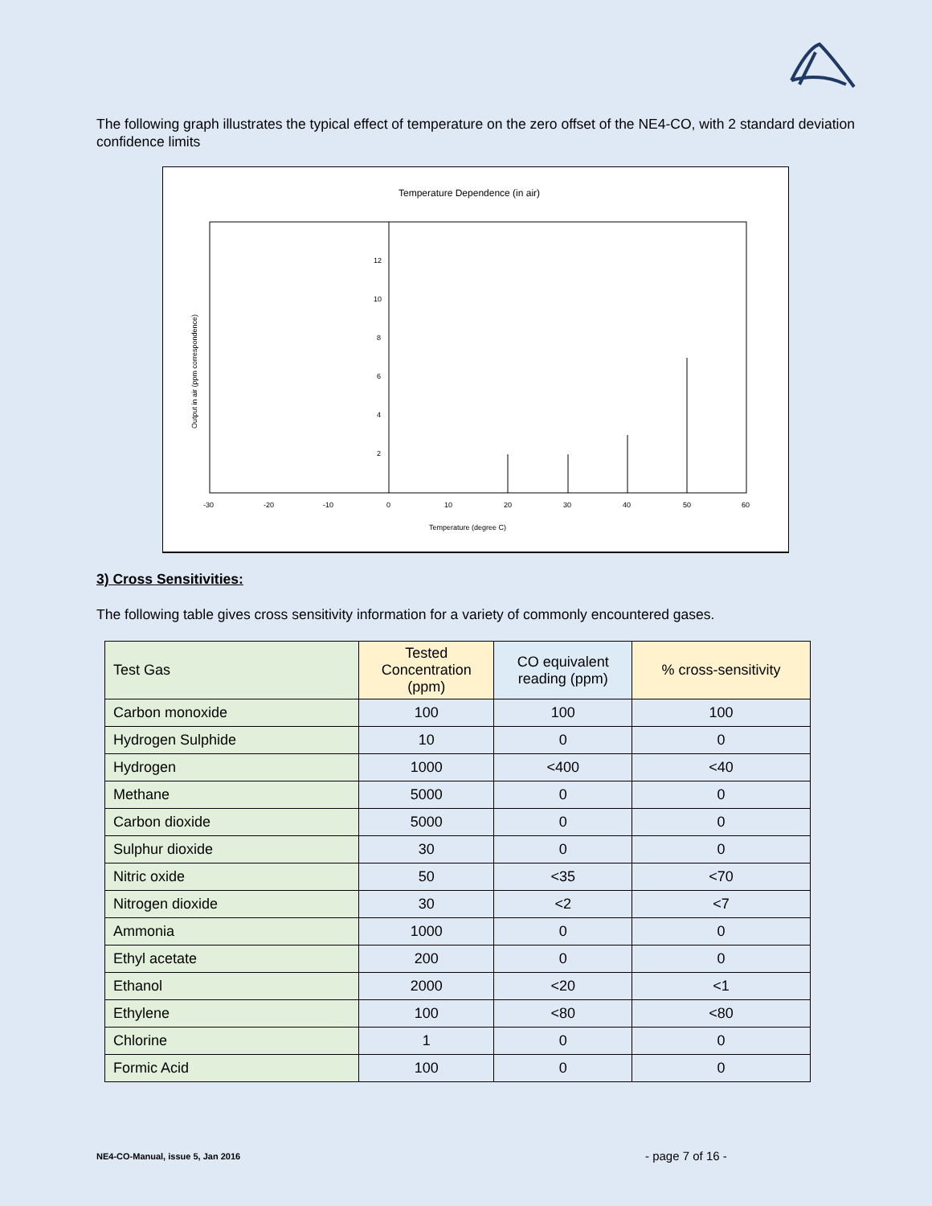The following graph illustrates the typical effect of temperature on the zero offset of the NE4-CO, with 2 standard deviation confidence limits
Temperature Dependence (in air)
12
10
8
6
4
2
-30
-20
-10
0
10
20
30
40
50
60
Temperature (degree C)
Output in air (ppm correspondence)
3) Cross Sensitivities:
The following table gives cross sensitivity information for a variety of commonly encountered gases.
| Test Gas | Tested Concentration (ppm) | CO equivalent reading (ppm) | % cross-sensitivity |
| --- | --- | --- | --- |
| Carbon monoxide | 100 | 100 | 100 |
| Hydrogen Sulphide | 10 | 0 | 0 |
| Hydrogen | 1000 | <400 | <40 |
| Methane | 5000 | 0 | 0 |
| Carbon dioxide | 5000 | 0 | 0 |
| Sulphur dioxide | 30 | 0 | 0 |
| Nitric oxide | 50 | <35 | <70 |
| Nitrogen dioxide | 30 | <2 | <7 |
| Ammonia | 1000 | 0 | 0 |
| Ethyl acetate | 200 | 0 | 0 |
| Ethanol | 2000 | <20 | <1 |
| Ethylene | 100 | <80 | <80 |
| Chlorine | 1 | 0 | 0 |
| Formic Acid | 100 | 0 | 0 |
NE4-CO-Manual, issue 5, Jan 2016
- page 7 of 16 -